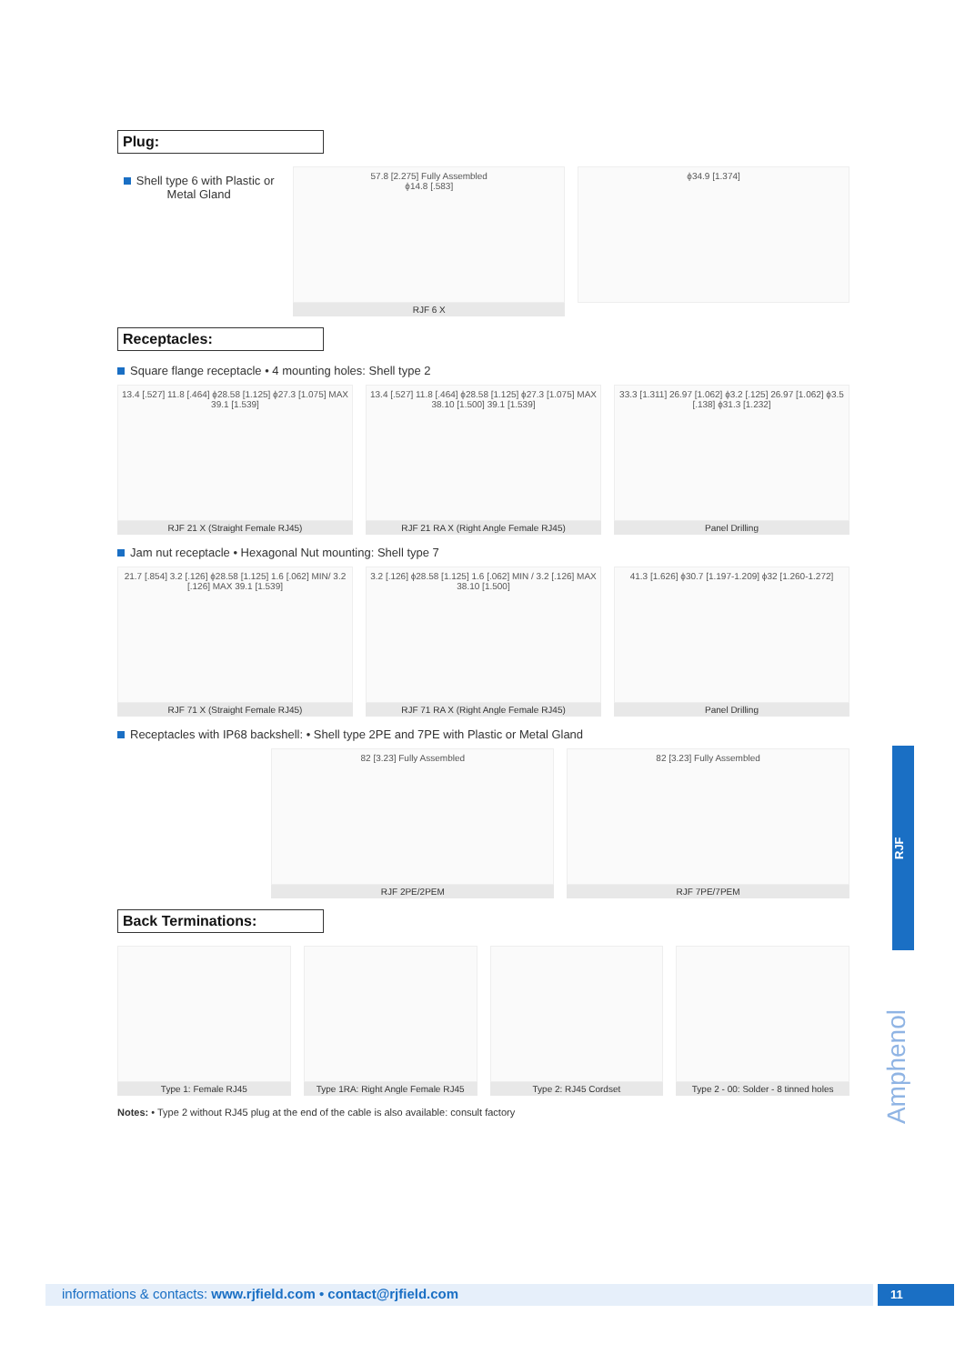Plug:
Shell type 6 with Plastic or Metal Gland
57.8 [2.275] Fully Assembled
ϕ14.8 [.583]
RJF 6 X
ϕ34.9 [1.374]
Receptacles:
Square flange receptacle • 4 mounting holes: Shell type 2
13.4 [.527] 11.8 [.464] ϕ28.58 [1.125] ϕ27.3 [1.075] MAX 39.1 [1.539]
RJF 21 X (Straight Female RJ45)
13.4 [.527] 11.8 [.464] ϕ28.58 [1.125] ϕ27.3 [1.075] MAX 38.10 [1.500] 39.1 [1.539]
RJF 21 RA X (Right Angle Female RJ45)
33.3 [1.311] 26.97 [1.062] ϕ3.2 [.125] 26.97 [1.062] ϕ3.5 [.138] ϕ31.3 [1.232]
Panel Drilling
Jam nut receptacle • Hexagonal Nut mounting: Shell type 7
21.7 [.854] 3.2 [.126] ϕ28.58 [1.125] 1.6 [.062] MIN/ 3.2 [.126] MAX 39.1 [1.539]
RJF 71 X (Straight Female RJ45)
3.2 [.126] ϕ28.58 [1.125] 1.6 [.062] MIN / 3.2 [.126] MAX 38.10 [1.500]
RJF 71 RA X (Right Angle Female RJ45)
41.3 [1.626] ϕ30.7 [1.197-1.209] ϕ32 [1.260-1.272]
Panel Drilling
Receptacles with IP68 backshell: • Shell type 2PE and 7PE with Plastic or Metal Gland
82 [3.23] Fully Assembled
RJF 2PE/2PEM
82 [3.23] Fully Assembled
RJF 7PE/7PEM
Back Terminations:
Type 1: Female RJ45 Type 1RA: Right Angle Female RJ45
Type 2: RJ45 Cordset Type 2 - 00: Solder - 8 tinned holes
Notes: • Type 2 without RJ45 plug at the end of the cable is also available: consult factory
RJF
Amphenol
informations & contacts: www.rjfield.com • contact@rjfield.com 11